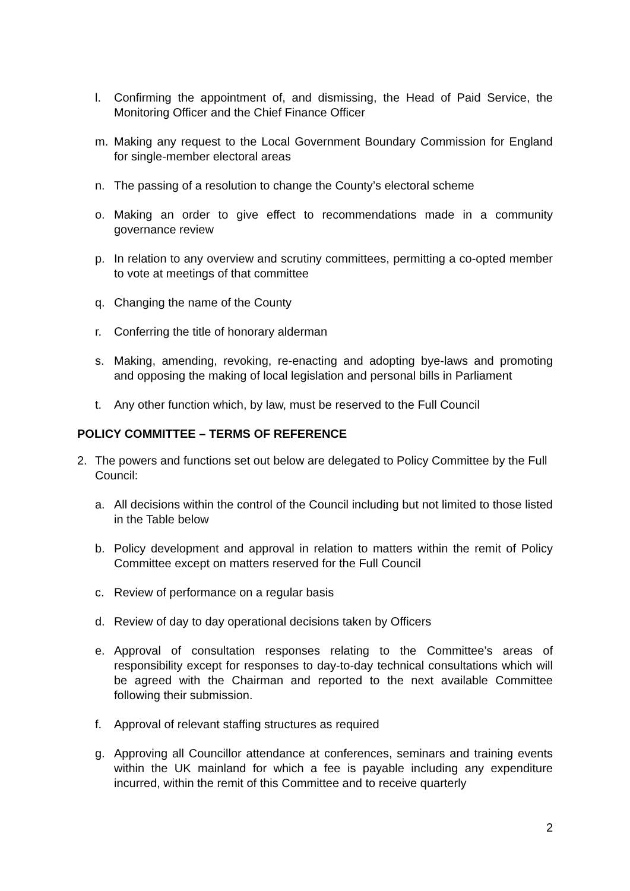l. Confirming the appointment of, and dismissing, the Head of Paid Service, the Monitoring Officer and the Chief Finance Officer
m. Making any request to the Local Government Boundary Commission for England for single-member electoral areas
n. The passing of a resolution to change the County’s electoral scheme
o. Making an order to give effect to recommendations made in a community governance review
p. In relation to any overview and scrutiny committees, permitting a co-opted member to vote at meetings of that committee
q. Changing the name of the County
r. Conferring the title of honorary alderman
s. Making, amending, revoking, re-enacting and adopting bye-laws and promoting and opposing the making of local legislation and personal bills in Parliament
t. Any other function which, by law, must be reserved to the Full Council
POLICY COMMITTEE – TERMS OF REFERENCE
2. The powers and functions set out below are delegated to Policy Committee by the Full Council:
a. All decisions within the control of the Council including but not limited to those listed in the Table below
b. Policy development and approval in relation to matters within the remit of Policy Committee except on matters reserved for the Full Council
c. Review of performance on a regular basis
d. Review of day to day operational decisions taken by Officers
e. Approval of consultation responses relating to the Committee’s areas of responsibility except for responses to day-to-day technical consultations which will be agreed with the Chairman and reported to the next available Committee following their submission.
f. Approval of relevant staffing structures as required
g. Approving all Councillor attendance at conferences, seminars and training events within the UK mainland for which a fee is payable including any expenditure incurred, within the remit of this Committee and to receive quarterly
2